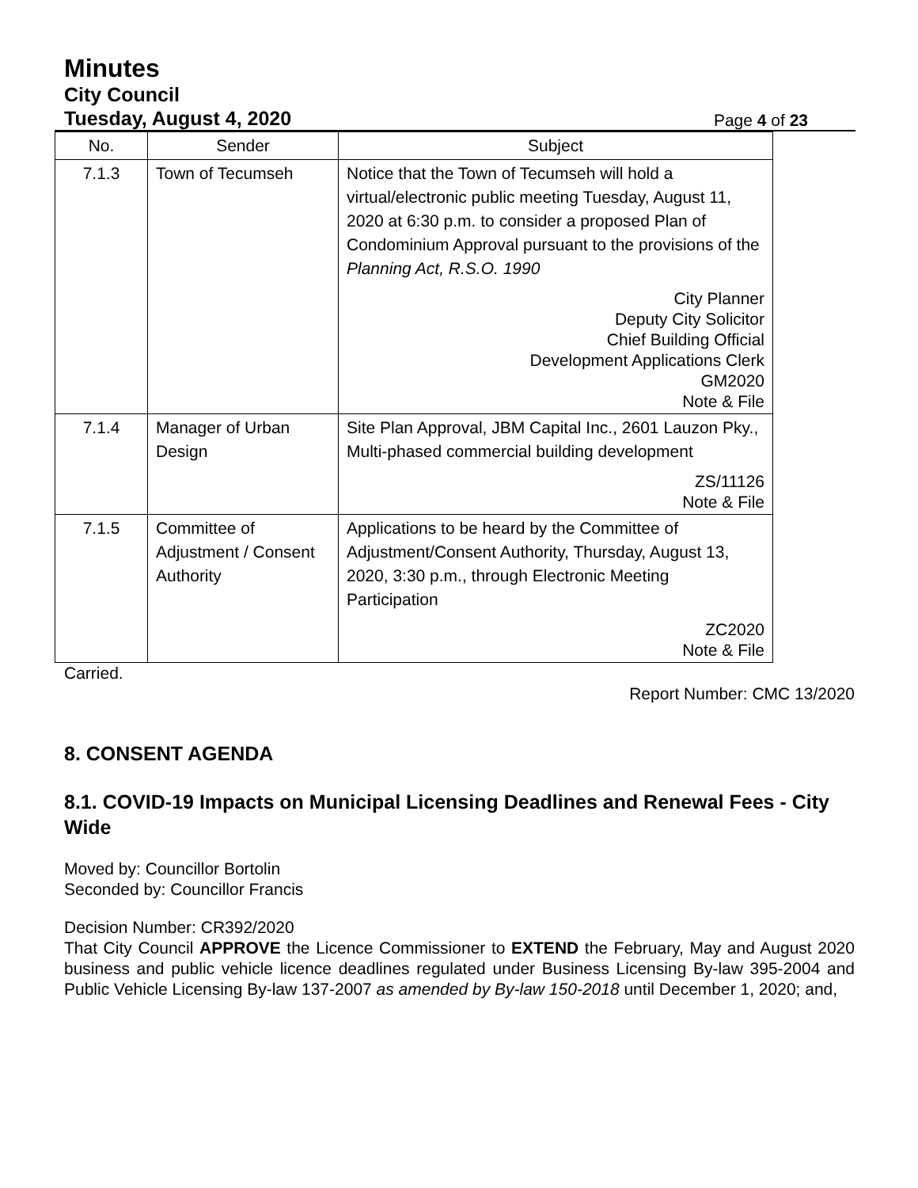Minutes
City Council
Tuesday, August 4, 2020 Page 4 of 23
| No. | Sender | Subject |
| --- | --- | --- |
| 7.1.3 | Town of Tecumseh | Notice that the Town of Tecumseh will hold a virtual/electronic public meeting Tuesday, August 11, 2020 at 6:30 p.m. to consider a proposed Plan of Condominium Approval pursuant to the provisions of the Planning Act, R.S.O. 1990 City Planner Deputy City Solicitor Chief Building Official Development Applications Clerk GM2020 Note & File |
| 7.1.4 | Manager of Urban Design | Site Plan Approval, JBM Capital Inc., 2601 Lauzon Pky., Multi-phased commercial building development ZS/11126 Note & File |
| 7.1.5 | Committee of Adjustment / Consent Authority | Applications to be heard by the Committee of Adjustment/Consent Authority, Thursday, August 13, 2020, 3:30 p.m., through Electronic Meeting Participation ZC2020 Note & File |
Carried.
Report Number: CMC 13/2020
8. CONSENT AGENDA
8.1. COVID-19 Impacts on Municipal Licensing Deadlines and Renewal Fees - City Wide
Moved by: Councillor Bortolin
Seconded by: Councillor Francis
Decision Number: CR392/2020
That City Council APPROVE the Licence Commissioner to EXTEND the February, May and August 2020 business and public vehicle licence deadlines regulated under Business Licensing By-law 395-2004 and Public Vehicle Licensing By-law 137-2007 as amended by By-law 150-2018 until December 1, 2020; and,